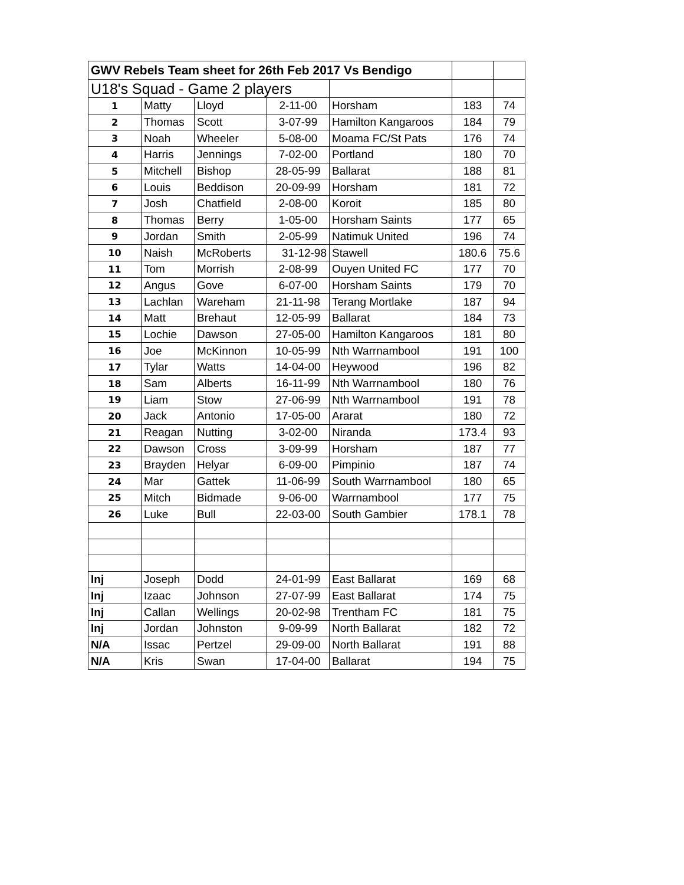| GWV Rebels Team sheet for 26th Feb 2017 Vs Bendigo | | | | | | |
| U18's Squad - Game 2 players | | | | | | |
| 1 | Matty | Lloyd | 2-11-00 | Horsham | 183 | 74 |
| 2 | Thomas | Scott | 3-07-99 | Hamilton Kangaroos | 184 | 79 |
| 3 | Noah | Wheeler | 5-08-00 | Moama FC/St Pats | 176 | 74 |
| 4 | Harris | Jennings | 7-02-00 | Portland | 180 | 70 |
| 5 | Mitchell | Bishop | 28-05-99 | Ballarat | 188 | 81 |
| 6 | Louis | Beddison | 20-09-99 | Horsham | 181 | 72 |
| 7 | Josh | Chatfield | 2-08-00 | Koroit | 185 | 80 |
| 8 | Thomas | Berry | 1-05-00 | Horsham Saints | 177 | 65 |
| 9 | Jordan | Smith | 2-05-99 | Natimuk United | 196 | 74 |
| 10 | Naish | McRoberts | 31-12-98 | Stawell | 180.6 | 75.6 |
| 11 | Tom | Morrish | 2-08-99 | Ouyen United FC | 177 | 70 |
| 12 | Angus | Gove | 6-07-00 | Horsham Saints | 179 | 70 |
| 13 | Lachlan | Wareham | 21-11-98 | Terang Mortlake | 187 | 94 |
| 14 | Matt | Brehaut | 12-05-99 | Ballarat | 184 | 73 |
| 15 | Lochie | Dawson | 27-05-00 | Hamilton Kangaroos | 181 | 80 |
| 16 | Joe | McKinnon | 10-05-99 | Nth Warrnambool | 191 | 100 |
| 17 | Tylar | Watts | 14-04-00 | Heywood | 196 | 82 |
| 18 | Sam | Alberts | 16-11-99 | Nth Warrnambool | 180 | 76 |
| 19 | Liam | Stow | 27-06-99 | Nth Warrnambool | 191 | 78 |
| 20 | Jack | Antonio | 17-05-00 | Ararat | 180 | 72 |
| 21 | Reagan | Nutting | 3-02-00 | Niranda | 173.4 | 93 |
| 22 | Dawson | Cross | 3-09-99 | Horsham | 187 | 77 |
| 23 | Brayden | Helyar | 6-09-00 | Pimpinio | 187 | 74 |
| 24 | Mar | Gattek | 11-06-99 | South Warrnambool | 180 | 65 |
| 25 | Mitch | Bidmade | 9-06-00 | Warrnambool | 177 | 75 |
| 26 | Luke | Bull | 22-03-00 | South Gambier | 178.1 | 78 |
| Inj | Joseph | Dodd | 24-01-99 | East Ballarat | 169 | 68 |
| Inj | Izaac | Johnson | 27-07-99 | East Ballarat | 174 | 75 |
| Inj | Callan | Wellings | 20-02-98 | Trentham FC | 181 | 75 |
| Inj | Jordan | Johnston | 9-09-99 | North Ballarat | 182 | 72 |
| N/A | Issac | Pertzel | 29-09-00 | North Ballarat | 191 | 88 |
| N/A | Kris | Swan | 17-04-00 | Ballarat | 194 | 75 |